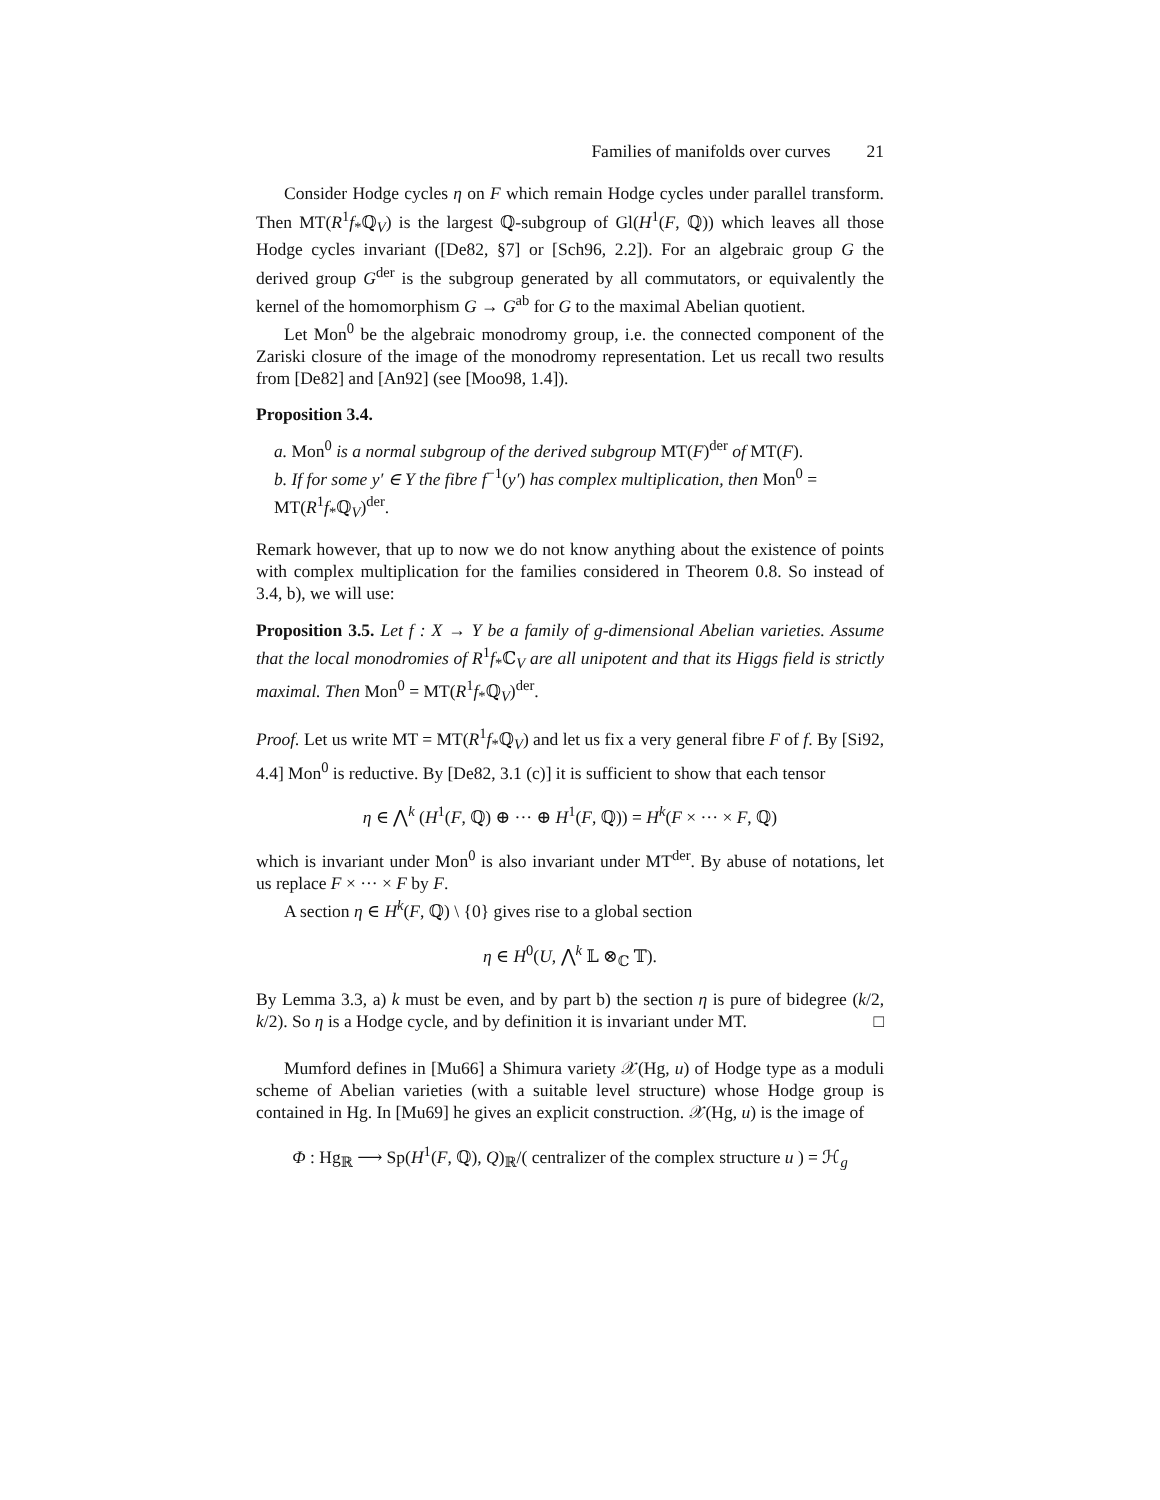Families of manifolds over curves 21
Consider Hodge cycles η on F which remain Hodge cycles under parallel transform. Then MT(R<sup>1</sup>f<sub>*</sub>ℚ<sub>V</sub>) is the largest ℚ-subgroup of Gl(H<sup>1</sup>(F, ℚ)) which leaves all those Hodge cycles invariant ([De82, §7] or [Sch96, 2.2]). For an algebraic group G the derived group G<sup>der</sup> is the subgroup generated by all commutators, or equivalently the kernel of the homomorphism G → G<sup>ab</sup> for G to the maximal Abelian quotient.
Let Mon<sup>0</sup> be the algebraic monodromy group, i.e. the connected component of the Zariski closure of the image of the monodromy representation. Let us recall two results from [De82] and [An92] (see [Moo98, 1.4]).
Proposition 3.4.
a. Mon<sup>0</sup> is a normal subgroup of the derived subgroup MT(F)<sup>der</sup> of MT(F).
b. If for some y′ ∈ Y the fibre f<sup>−1</sup>(y′) has complex multiplication, then Mon<sup>0</sup> = MT(R<sup>1</sup>f<sub>*</sub>ℚ<sub>V</sub>)<sup>der</sup>.
Remark however, that up to now we do not know anything about the existence of points with complex multiplication for the families considered in Theorem 0.8. So instead of 3.4, b), we will use:
Proposition 3.5. Let f : X → Y be a family of g-dimensional Abelian varieties. Assume that the local monodromies of R<sup>1</sup>f<sub>*</sub>ℂ<sub>V</sub> are all unipotent and that its Higgs field is strictly maximal. Then Mon<sup>0</sup> = MT(R<sup>1</sup>f<sub>*</sub>ℚ<sub>V</sub>)<sup>der</sup>.
Proof. Let us write MT = MT(R<sup>1</sup>f<sub>*</sub>ℚ<sub>V</sub>) and let us fix a very general fibre F of f. By [Si92, 4.4] Mon<sup>0</sup> is reductive. By [De82, 3.1 (c)] it is sufficient to show that each tensor
η ∈ ⋀<sup>k</sup> (H<sup>1</sup>(F, ℚ) ⊕ ··· ⊕ H<sup>1</sup>(F, ℚ)) = H<sup>k</sup>(F × ··· × F, ℚ)
which is invariant under Mon<sup>0</sup> is also invariant under MT<sup>der</sup>. By abuse of notations, let us replace F × ··· × F by F.
A section η ∈ H<sup>k</sup>(F, ℚ) \ {0} gives rise to a global section
η ∈ H<sup>0</sup>(U, ⋀<sup>k</sup> 𝕃 ⊗<sub>ℂ</sub> 𝕋).
By Lemma 3.3, a) k must be even, and by part b) the section η is pure of bidegree (k/2, k/2). So η is a Hodge cycle, and by definition it is invariant under MT. □
Mumford defines in [Mu66] a Shimura variety 𝒳(Hg, u) of Hodge type as a moduli scheme of Abelian varieties (with a suitable level structure) whose Hodge group is contained in Hg. In [Mu69] he gives an explicit construction. 𝒳(Hg, u) is the image of
Φ : Hg<sub>ℝ</sub> ⟶ Sp(H<sup>1</sup>(F, ℚ), Q)<sub>ℝ</sub>/( centralizer of the complex structure u ) = ℋ<sub>g</sub>